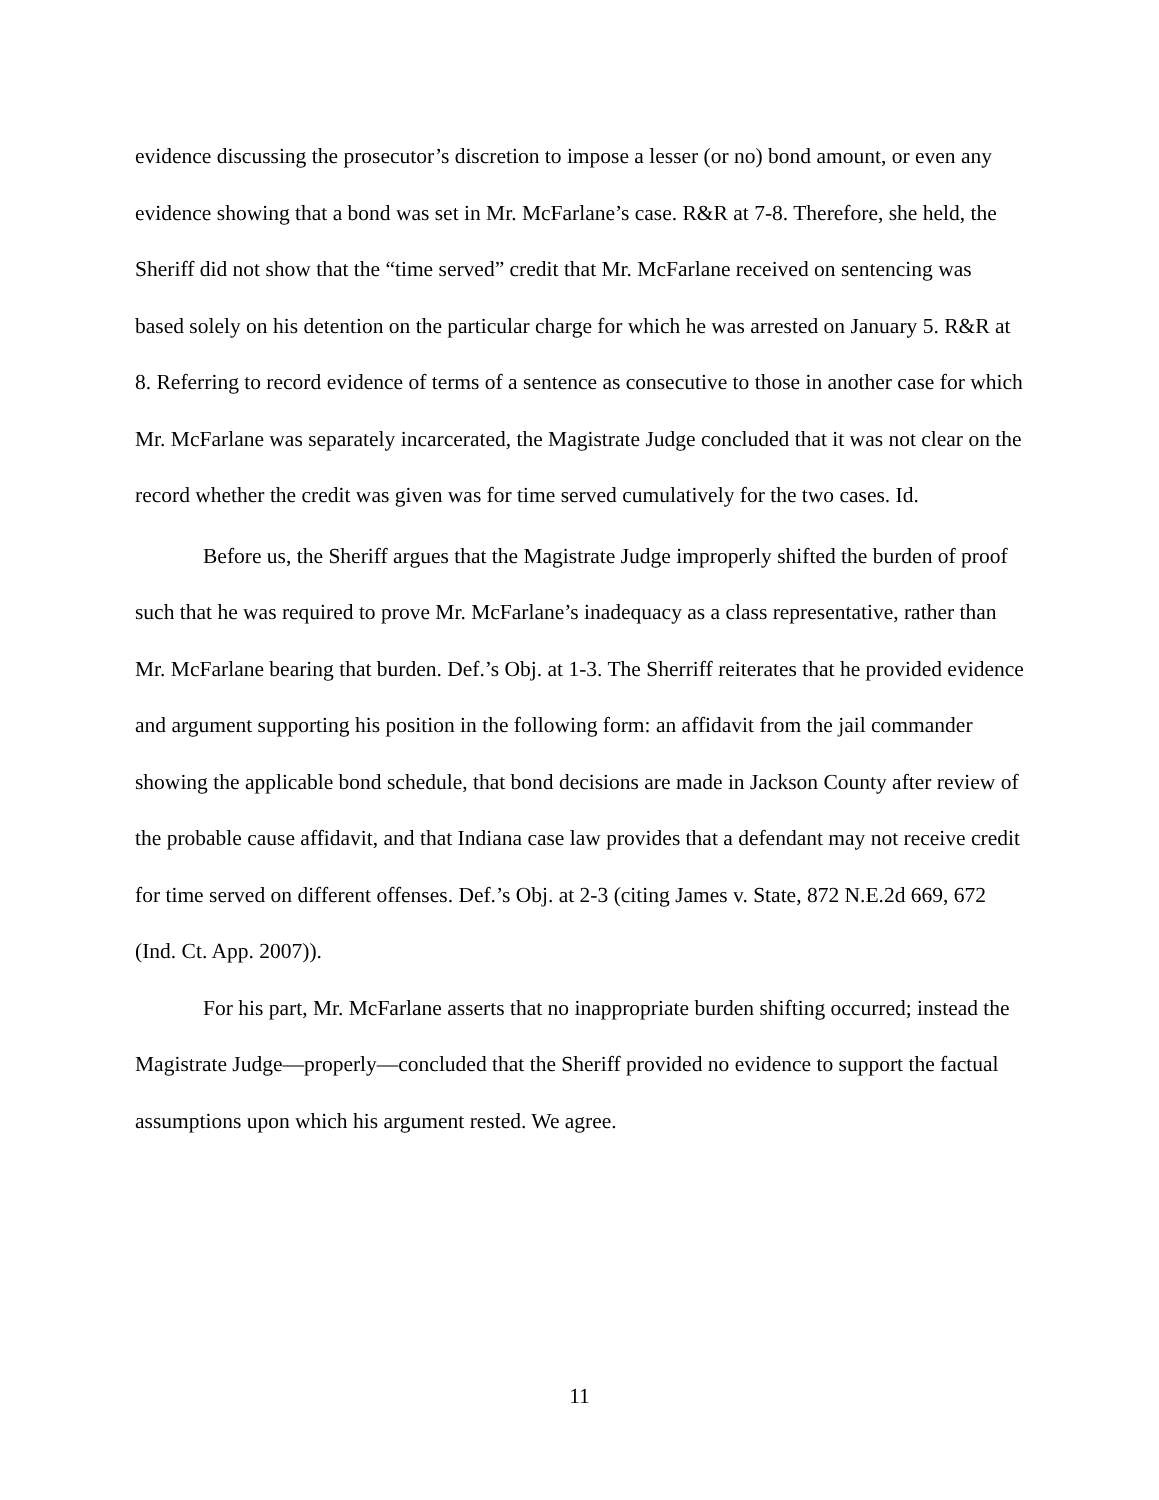evidence discussing the prosecutor’s discretion to impose a lesser (or no) bond amount, or even any evidence showing that a bond was set in Mr. McFarlane’s case. R&R at 7-8. Therefore, she held, the Sheriff did not show that the “time served” credit that Mr. McFarlane received on sentencing was based solely on his detention on the particular charge for which he was arrested on January 5. R&R at 8. Referring to record evidence of terms of a sentence as consecutive to those in another case for which Mr. McFarlane was separately incarcerated, the Magistrate Judge concluded that it was not clear on the record whether the credit was given was for time served cumulatively for the two cases. Id.
Before us, the Sheriff argues that the Magistrate Judge improperly shifted the burden of proof such that he was required to prove Mr. McFarlane’s inadequacy as a class representative, rather than Mr. McFarlane bearing that burden. Def.’s Obj. at 1-3. The Sherriff reiterates that he provided evidence and argument supporting his position in the following form: an affidavit from the jail commander showing the applicable bond schedule, that bond decisions are made in Jackson County after review of the probable cause affidavit, and that Indiana case law provides that a defendant may not receive credit for time served on different offenses. Def.’s Obj. at 2-3 (citing James v. State, 872 N.E.2d 669, 672 (Ind. Ct. App. 2007)).
For his part, Mr. McFarlane asserts that no inappropriate burden shifting occurred; instead the Magistrate Judge—properly—concluded that the Sheriff provided no evidence to support the factual assumptions upon which his argument rested. We agree.
11